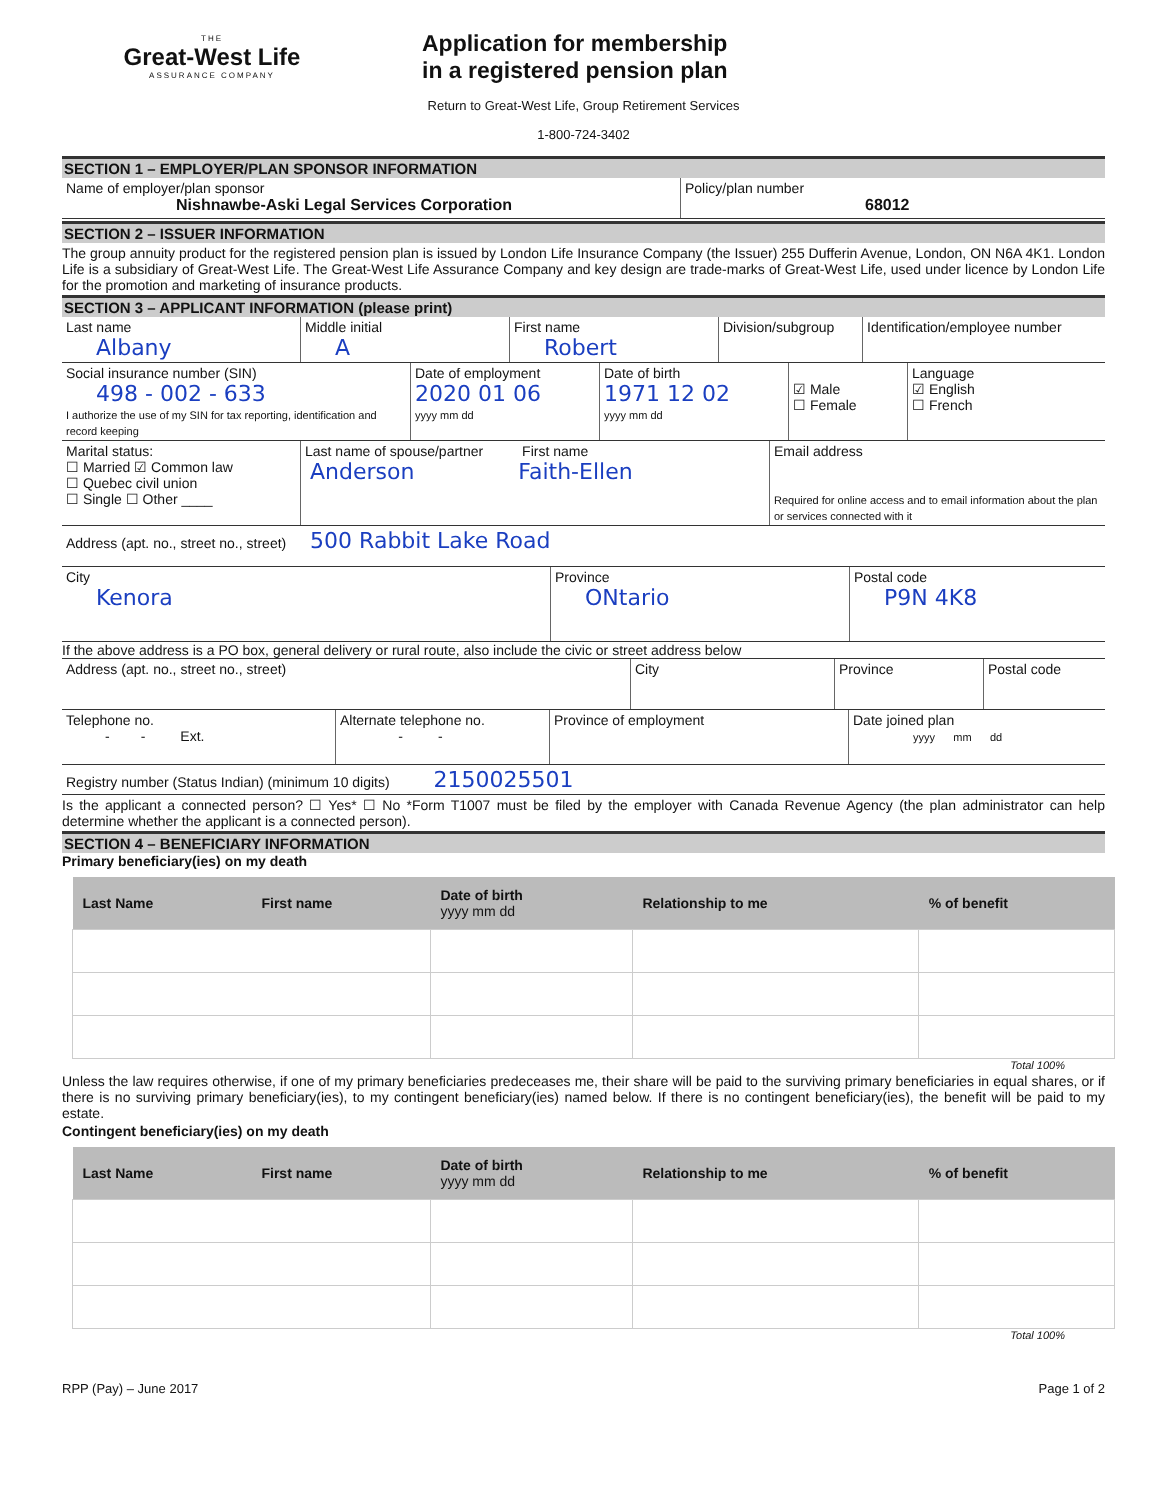THE
Great-West Life
ASSURANCE COMPANY
Application for membership
in a registered pension plan
Return to Great-West Life, Group Retirement Services
1-800-724-3402
SECTION 1 – EMPLOYER/PLAN SPONSOR INFORMATION
Name of employer/plan sponsor
Nishnawbe-Aski Legal Services Corporation
Policy/plan number
68012
SECTION 2 – ISSUER INFORMATION
The group annuity product for the registered pension plan is issued by London Life Insurance Company (the Issuer) 255 Dufferin Avenue, London, ON N6A 4K1. London Life is a subsidiary of Great-West Life. The Great-West Life Assurance Company and key design are trade-marks of Great-West Life, used under licence by London Life for the promotion and marketing of insurance products.
SECTION 3 – APPLICANT INFORMATION (please print)
Last name
Albany
Middle initial
A
First name
Robert
Division/subgroup
Identification/employee number
Social insurance number (SIN)
498 - 002 - 633
I authorize the use of my SIN for tax reporting, identification and record keeping
Date of employment
2020 01 06
yyyy mm dd
Date of birth
1971 12 02
yyyy mm dd
☑ Male
☐ Female
Language
☑ English
☐ French
Marital status:
☐ Married ☑ Common law
☐ Quebec civil union
☐ Single ☐ Other ____
Last name of spouse/partner First name
Anderson Faith-Ellen
Email address
Required for online access and to email information about the plan or services connected with it
Address (apt. no., street no., street) 500 Rabbit Lake Road
City
Kenora
Province
ONtario
Postal code
P9N 4K8
If the above address is a PO box, general delivery or rural route, also include the civic or street address below
Address (apt. no., street no., street) City Province Postal code
Telephone no.
- - Ext.
Alternate telephone no.
- -
Province of employment Date joined plan
yyyy mm dd
Registry number (Status Indian) (minimum 10 digits) 2150025501
Is the applicant a connected person? ☐ Yes* ☐ No *Form T1007 must be filed by the employer with Canada Revenue Agency (the plan administrator can help determine whether the applicant is a connected person).
SECTION 4 – BENEFICIARY INFORMATION
Primary beneficiary(ies) on my death
| Last Name | First name | Date of birth yyyy mm dd | Relationship to me | % of benefit |
| --- | --- | --- | --- | --- |
Total 100%
Unless the law requires otherwise, if one of my primary beneficiaries predeceases me, their share will be paid to the surviving primary beneficiaries in equal shares, or if there is no surviving primary beneficiary(ies), to my contingent beneficiary(ies) named below. If there is no contingent beneficiary(ies), the benefit will be paid to my estate.
Contingent beneficiary(ies) on my death
| Last Name | First name | Date of birth yyyy mm dd | Relationship to me | % of benefit |
| --- | --- | --- | --- | --- |
Total 100%
RPP (Pay) – June 2017 Page 1 of 2